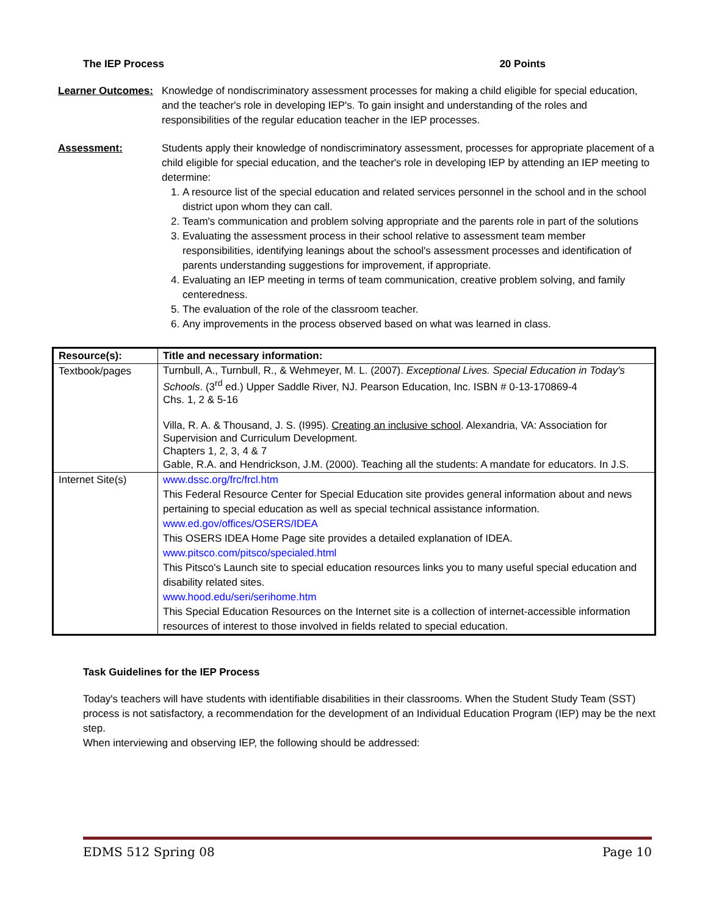The IEP Process 20 Points
Learner Outcomes:
Knowledge of nondiscriminatory assessment processes for making a child eligible for special education, and the teacher's role in developing IEP's. To gain insight and understanding of the roles and responsibilities of the regular education teacher in the IEP processes.
Assessment: Students apply their knowledge of nondiscriminatory assessment, processes for appropriate placement of a child eligible for special education, and the teacher's role in developing IEP by attending an IEP meeting to determine:
1. A resource list of the special education and related services personnel in the school and in the school district upon whom they can call.
2. Team's communication and problem solving appropriate and the parents role in part of the solutions
3. Evaluating the assessment process in their school relative to assessment team member responsibilities, identifying leanings about the school's assessment processes and identification of parents understanding suggestions for improvement, if appropriate.
4. Evaluating an IEP meeting in terms of team communication, creative problem solving, and family centeredness.
5. The evaluation of the role of the classroom teacher.
6. Any improvements in the process observed based on what was learned in class.
| Resource(s): | Title and necessary information: |
| --- | --- |
| Textbook/pages | Turnbull, A., Turnbull, R., & Wehmeyer, M. L. (2007). Exceptional Lives. Special Education in Today's Schools . (3<sup>rd</sup> ed.) Upper Saddle River, NJ. Pearson Education, Inc. ISBN # 0-13-170869-4 Chs. 1, 2 & 5-16 Villa, R. A. & Thousand, J. S. (I995). Creating an inclusive school . Alexandria, VA: Association for Supervision and Curriculum Development. Chapters 1, 2, 3, 4 & 7 Gable, R.A. and Hendrickson, J.M. (2000). Teaching all the students: A mandate for educators. In J.S. |
| Internet Site(s) | www.dssc.org/frc/frcl.htm This Federal Resource Center for Special Education site provides general information about and news pertaining to special education as well as special technical assistance information. www.ed.gov/offices/OSERS/IDEA This OSERS IDEA Home Page site provides a detailed explanation of IDEA. www.pitsco.com/pitsco/specialed.html This Pitsco's Launch site to special education resources links you to many useful special education and disability related sites. www.hood.edu/seri/serihome.htm This Special Education Resources on the Internet site is a collection of internet-accessible information resources of interest to those involved in fields related to special education. |
Task Guidelines for the IEP Process
Today's teachers will have students with identifiable disabilities in their classrooms. When the Student Study Team (SST) process is not satisfactory, a recommendation for the development of an Individual Education Program (IEP) may be the next step.
When interviewing and observing IEP, the following should be addressed:
EDMS 512 Spring 08 Page 10